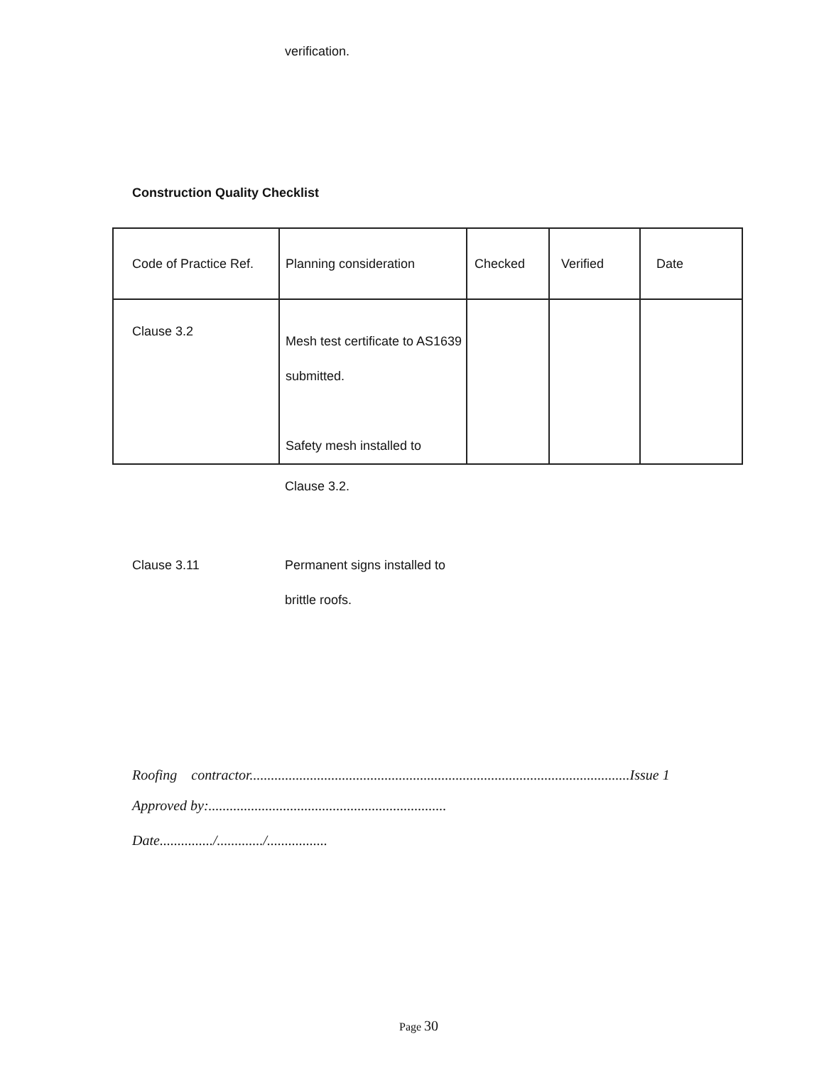verification.
Construction Quality Checklist
| Code of Practice Ref. | Planning consideration | Checked | Verified | Date |
| Clause 3.2 | Mesh test certificate to AS1639 submitted. Safety mesh installed to | | | |
Clause 3.2.
Clause 3.11 Permanent signs installed to
brittle roofs.
Roofing contractor...........................................................................................................Issue 1
Approved by:...................................................................
Date.............../............./.................
Page 30